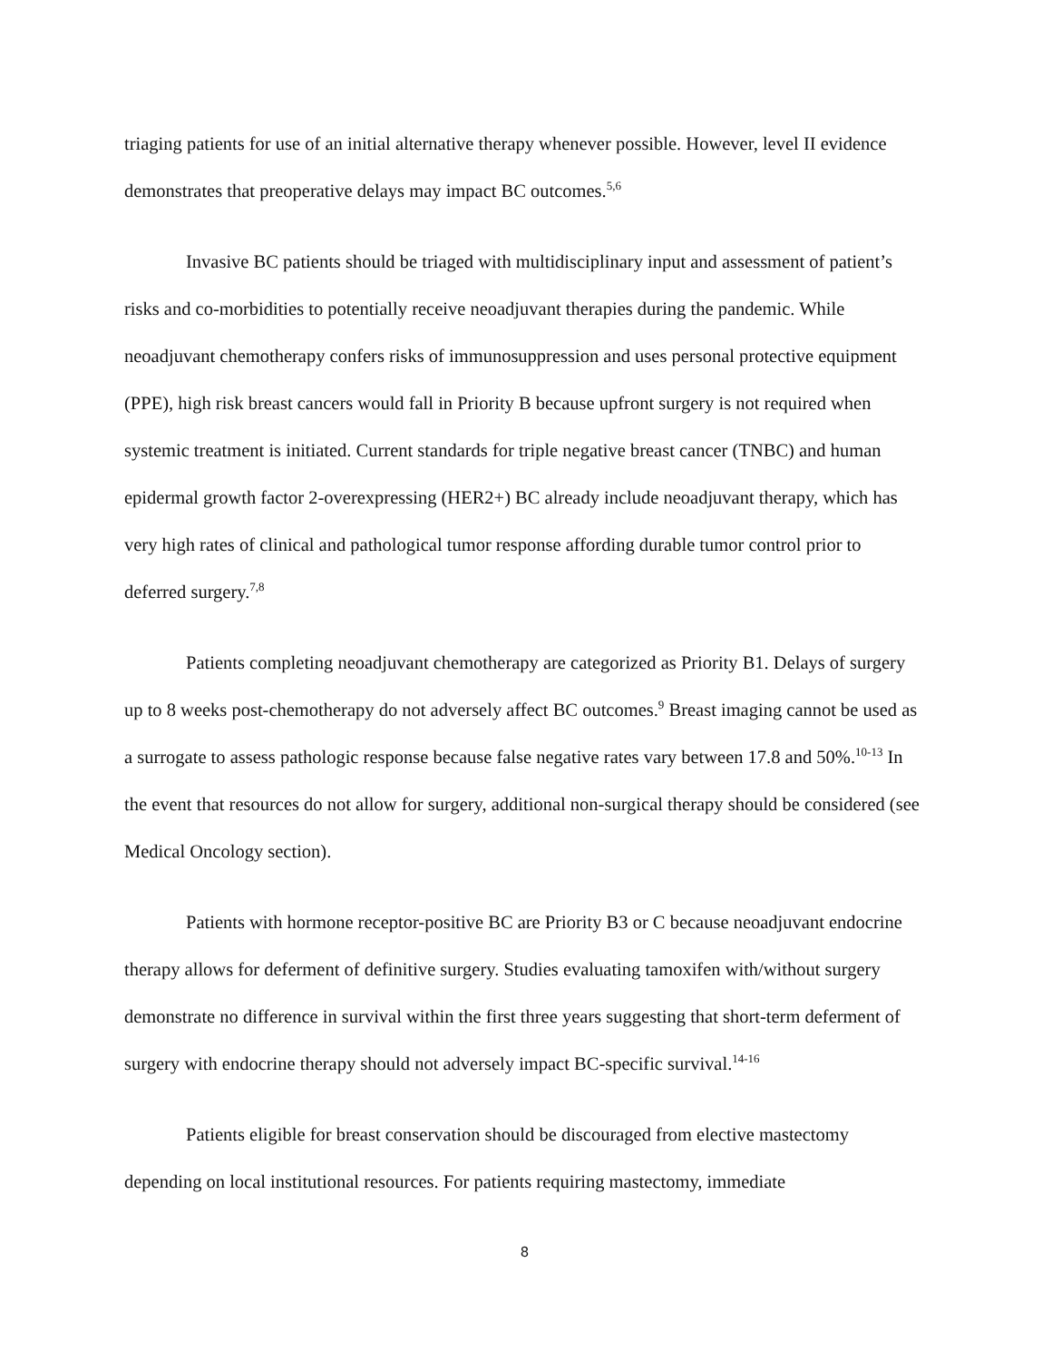triaging patients for use of an initial alternative therapy whenever possible. However, level II evidence demonstrates that preoperative delays may impact BC outcomes.<sup>5,6</sup>
Invasive BC patients should be triaged with multidisciplinary input and assessment of patient’s risks and co-morbidities to potentially receive neoadjuvant therapies during the pandemic. While neoadjuvant chemotherapy confers risks of immunosuppression and uses personal protective equipment (PPE), high risk breast cancers would fall in Priority B because upfront surgery is not required when systemic treatment is initiated. Current standards for triple negative breast cancer (TNBC) and human epidermal growth factor 2-overexpressing (HER2+) BC already include neoadjuvant therapy, which has very high rates of clinical and pathological tumor response affording durable tumor control prior to deferred surgery.<sup>7,8</sup>
Patients completing neoadjuvant chemotherapy are categorized as Priority B1. Delays of surgery up to 8 weeks post-chemotherapy do not adversely affect BC outcomes.<sup>9</sup> Breast imaging cannot be used as a surrogate to assess pathologic response because false negative rates vary between 17.8 and 50%.<sup>10-13</sup> In the event that resources do not allow for surgery, additional non-surgical therapy should be considered (see Medical Oncology section).
Patients with hormone receptor-positive BC are Priority B3 or C because neoadjuvant endocrine therapy allows for deferment of definitive surgery. Studies evaluating tamoxifen with/without surgery demonstrate no difference in survival within the first three years suggesting that short-term deferment of surgery with endocrine therapy should not adversely impact BC-specific survival.<sup>14-16</sup>
Patients eligible for breast conservation should be discouraged from elective mastectomy depending on local institutional resources. For patients requiring mastectomy, immediate
8